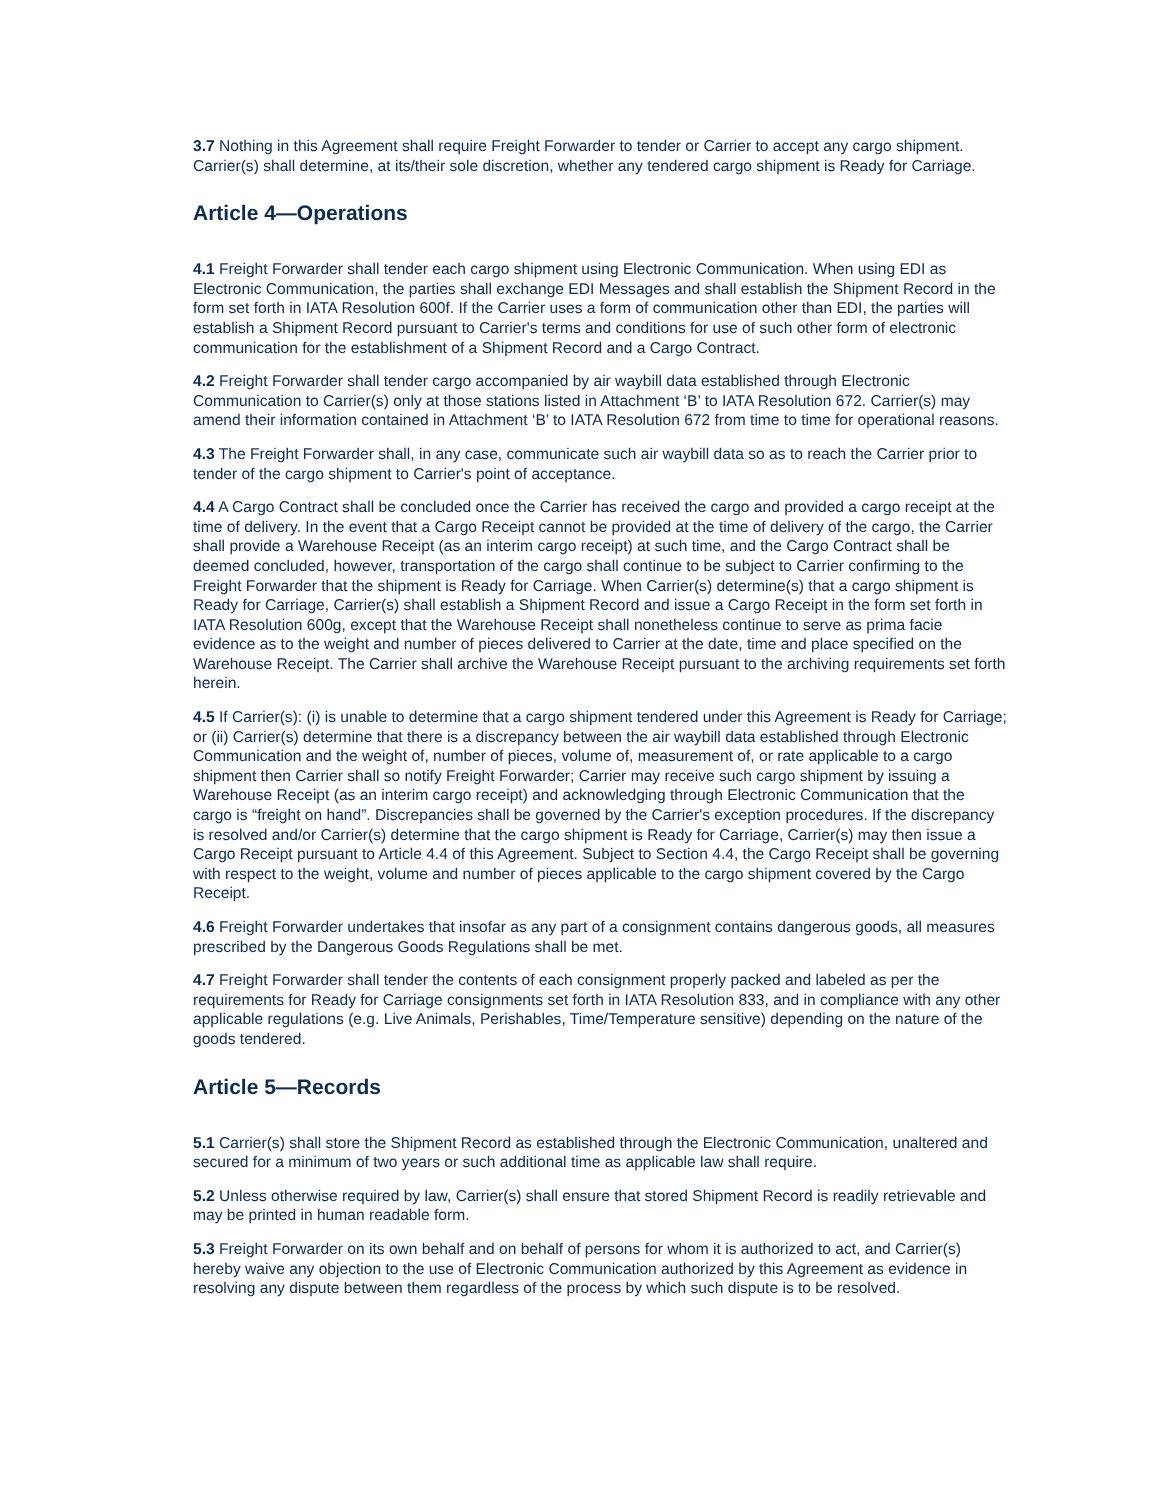3.7 Nothing in this Agreement shall require Freight Forwarder to tender or Carrier to accept any cargo shipment. Carrier(s) shall determine, at its/their sole discretion, whether any tendered cargo shipment is Ready for Carriage.
Article 4—Operations
4.1 Freight Forwarder shall tender each cargo shipment using Electronic Communication. When using EDI as Electronic Communication, the parties shall exchange EDI Messages and shall establish the Shipment Record in the form set forth in IATA Resolution 600f. If the Carrier uses a form of communication other than EDI, the parties will establish a Shipment Record pursuant to Carrier's terms and conditions for use of such other form of electronic communication for the establishment of a Shipment Record and a Cargo Contract.
4.2 Freight Forwarder shall tender cargo accompanied by air waybill data established through Electronic Communication to Carrier(s) only at those stations listed in Attachment ‘B’ to IATA Resolution 672. Carrier(s) may amend their information contained in Attachment ‘B’ to IATA Resolution 672 from time to time for operational reasons.
4.3 The Freight Forwarder shall, in any case, communicate such air waybill data so as to reach the Carrier prior to tender of the cargo shipment to Carrier's point of acceptance.
4.4 A Cargo Contract shall be concluded once the Carrier has received the cargo and provided a cargo receipt at the time of delivery. In the event that a Cargo Receipt cannot be provided at the time of delivery of the cargo, the Carrier shall provide a Warehouse Receipt (as an interim cargo receipt) at such time, and the Cargo Contract shall be deemed concluded, however, transportation of the cargo shall continue to be subject to Carrier confirming to the Freight Forwarder that the shipment is Ready for Carriage. When Carrier(s) determine(s) that a cargo shipment is Ready for Carriage, Carrier(s) shall establish a Shipment Record and issue a Cargo Receipt in the form set forth in IATA Resolution 600g, except that the Warehouse Receipt shall nonetheless continue to serve as prima facie evidence as to the weight and number of pieces delivered to Carrier at the date, time and place specified on the Warehouse Receipt. The Carrier shall archive the Warehouse Receipt pursuant to the archiving requirements set forth herein.
4.5 If Carrier(s): (i) is unable to determine that a cargo shipment tendered under this Agreement is Ready for Carriage; or (ii) Carrier(s) determine that there is a discrepancy between the air waybill data established through Electronic Communication and the weight of, number of pieces, volume of, measurement of, or rate applicable to a cargo shipment then Carrier shall so notify Freight Forwarder; Carrier may receive such cargo shipment by issuing a Warehouse Receipt (as an interim cargo receipt) and acknowledging through Electronic Communication that the cargo is “freight on hand”. Discrepancies shall be governed by the Carrier's exception procedures. If the discrepancy is resolved and/or Carrier(s) determine that the cargo shipment is Ready for Carriage, Carrier(s) may then issue a Cargo Receipt pursuant to Article 4.4 of this Agreement. Subject to Section 4.4, the Cargo Receipt shall be governing with respect to the weight, volume and number of pieces applicable to the cargo shipment covered by the Cargo Receipt.
4.6 Freight Forwarder undertakes that insofar as any part of a consignment contains dangerous goods, all measures prescribed by the Dangerous Goods Regulations shall be met.
4.7 Freight Forwarder shall tender the contents of each consignment properly packed and labeled as per the requirements for Ready for Carriage consignments set forth in IATA Resolution 833, and in compliance with any other applicable regulations (e.g. Live Animals, Perishables, Time/Temperature sensitive) depending on the nature of the goods tendered.
Article 5—Records
5.1 Carrier(s) shall store the Shipment Record as established through the Electronic Communication, unaltered and secured for a minimum of two years or such additional time as applicable law shall require.
5.2 Unless otherwise required by law, Carrier(s) shall ensure that stored Shipment Record is readily retrievable and may be printed in human readable form.
5.3 Freight Forwarder on its own behalf and on behalf of persons for whom it is authorized to act, and Carrier(s) hereby waive any objection to the use of Electronic Communication authorized by this Agreement as evidence in resolving any dispute between them regardless of the process by which such dispute is to be resolved.